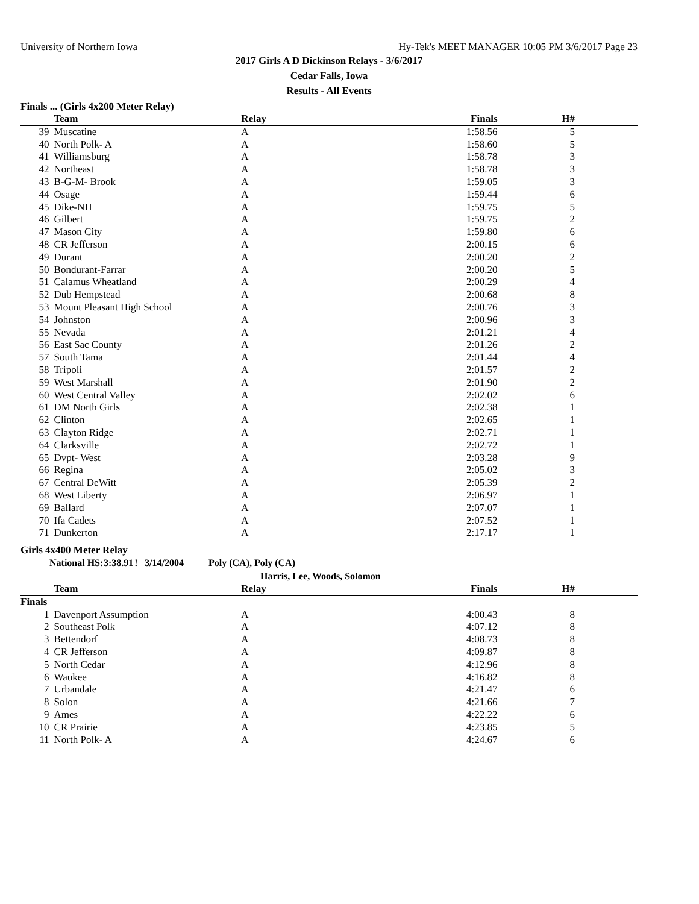University of Northern Iowa Hy-Tek's MEET MANAGER 10:05 PM 3/6/2017 Page 23
2017 Girls A D Dickinson Relays - 3/6/2017
Cedar Falls, Iowa
Results - All Events
Finals ... (Girls 4x200 Meter Relay)
| | Team | Relay | Finals | H# |
| --- | --- | --- | --- | --- |
| 39 | Muscatine | A | 1:58.56 | 5 |
| 40 | North Polk- A | A | 1:58.60 | 5 |
| 41 | Williamsburg | A | 1:58.78 | 3 |
| 42 | Northeast | A | 1:58.78 | 3 |
| 43 | B-G-M- Brook | A | 1:59.05 | 3 |
| 44 | Osage | A | 1:59.44 | 6 |
| 45 | Dike-NH | A | 1:59.75 | 5 |
| 46 | Gilbert | A | 1:59.75 | 2 |
| 47 | Mason City | A | 1:59.80 | 6 |
| 48 | CR Jefferson | A | 2:00.15 | 6 |
| 49 | Durant | A | 2:00.20 | 2 |
| 50 | Bondurant-Farrar | A | 2:00.20 | 5 |
| 51 | Calamus Wheatland | A | 2:00.29 | 4 |
| 52 | Dub Hempstead | A | 2:00.68 | 8 |
| 53 | Mount Pleasant High School | A | 2:00.76 | 3 |
| 54 | Johnston | A | 2:00.96 | 3 |
| 55 | Nevada | A | 2:01.21 | 4 |
| 56 | East Sac County | A | 2:01.26 | 2 |
| 57 | South Tama | A | 2:01.44 | 4 |
| 58 | Tripoli | A | 2:01.57 | 2 |
| 59 | West Marshall | A | 2:01.90 | 2 |
| 60 | West Central Valley | A | 2:02.02 | 6 |
| 61 | DM North Girls | A | 2:02.38 | 1 |
| 62 | Clinton | A | 2:02.65 | 1 |
| 63 | Clayton Ridge | A | 2:02.71 | 1 |
| 64 | Clarksville | A | 2:02.72 | 1 |
| 65 | Dvpt- West | A | 2:03.28 | 9 |
| 66 | Regina | A | 2:05.02 | 3 |
| 67 | Central DeWitt | A | 2:05.39 | 2 |
| 68 | West Liberty | A | 2:06.97 | 1 |
| 69 | Ballard | A | 2:07.07 | 1 |
| 70 | Ifa Cadets | A | 2:07.52 | 1 |
| 71 | Dunkerton | A | 2:17.17 | 1 |
Girls 4x400 Meter Relay
National HS: 3:38.91! 3/14/2004 Poly (CA), Poly (CA)
Harris, Lee, Woods, Solomon
| | Team | Relay | Finals | H# |
| --- | --- | --- | --- | --- |
| Finals | | | | |
| 1 | Davenport Assumption | A | 4:00.43 | 8 |
| 2 | Southeast Polk | A | 4:07.12 | 8 |
| 3 | Bettendorf | A | 4:08.73 | 8 |
| 4 | CR Jefferson | A | 4:09.87 | 8 |
| 5 | North Cedar | A | 4:12.96 | 8 |
| 6 | Waukee | A | 4:16.82 | 8 |
| 7 | Urbandale | A | 4:21.47 | 6 |
| 8 | Solon | A | 4:21.66 | 7 |
| 9 | Ames | A | 4:22.22 | 6 |
| 10 | CR Prairie | A | 4:23.85 | 5 |
| 11 | North Polk- A | A | 4:24.67 | 6 |